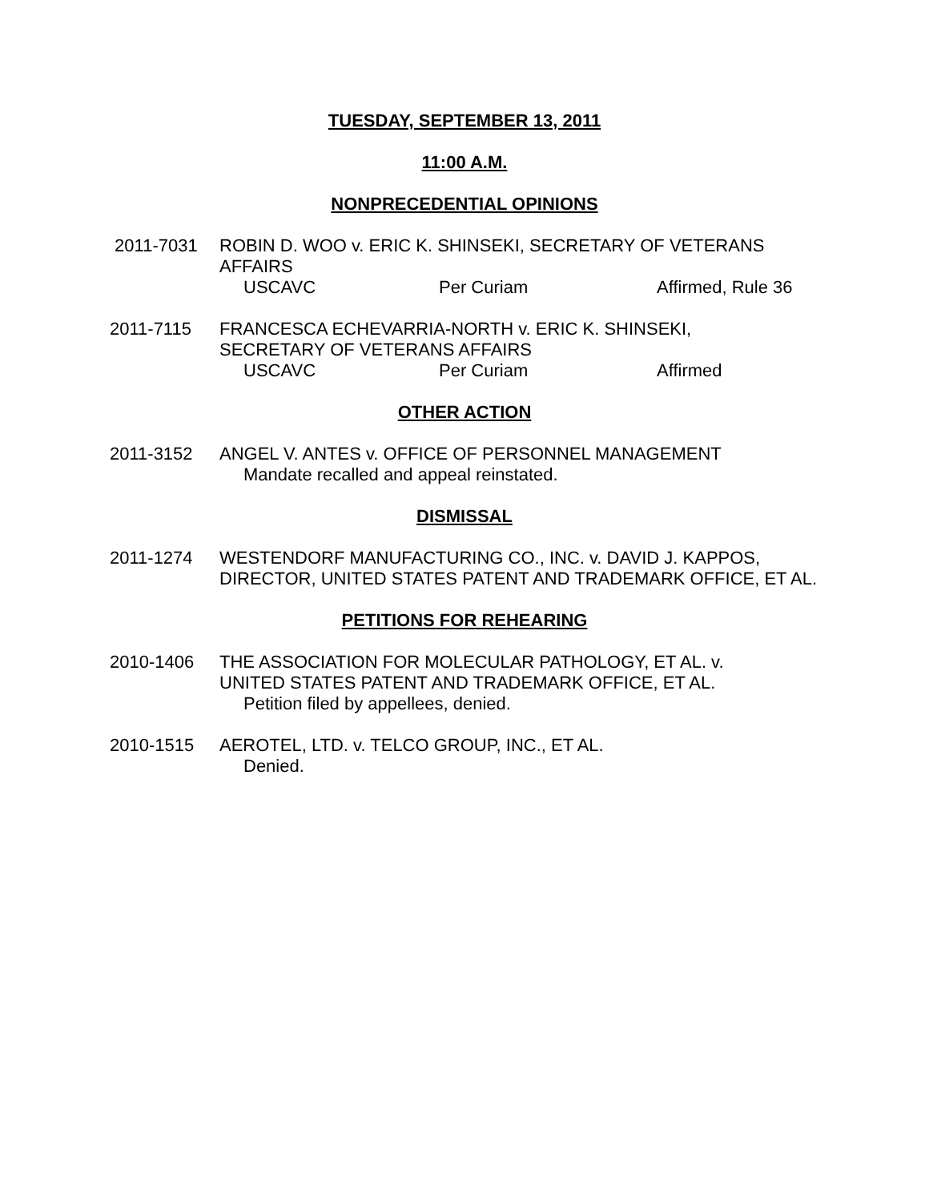TUESDAY, SEPTEMBER 13, 2011
11:00 A.M.
NONPRECEDENTIAL OPINIONS
2011-7031 ROBIN D. WOO v. ERIC K. SHINSEKI, SECRETARY OF VETERANS AFFAIRS
USCAVC Per Curiam Affirmed, Rule 36
2011-7115 FRANCESCA ECHEVARRIA-NORTH v. ERIC K. SHINSEKI,
SECRETARY OF VETERANS AFFAIRS
USCAVC Per Curiam Affirmed
OTHER ACTION
2011-3152 ANGEL V. ANTES v. OFFICE OF PERSONNEL MANAGEMENT
Mandate recalled and appeal reinstated.
DISMISSAL
2011-1274 WESTENDORF MANUFACTURING CO., INC. v. DAVID J. KAPPOS, DIRECTOR, UNITED STATES PATENT AND TRADEMARK OFFICE, ET AL.
PETITIONS FOR REHEARING
2010-1406 THE ASSOCIATION FOR MOLECULAR PATHOLOGY, ET AL. v.
UNITED STATES PATENT AND TRADEMARK OFFICE, ET AL.
Petition filed by appellees, denied.
2010-1515 AEROTEL, LTD. v. TELCO GROUP, INC., ET AL.
Denied.